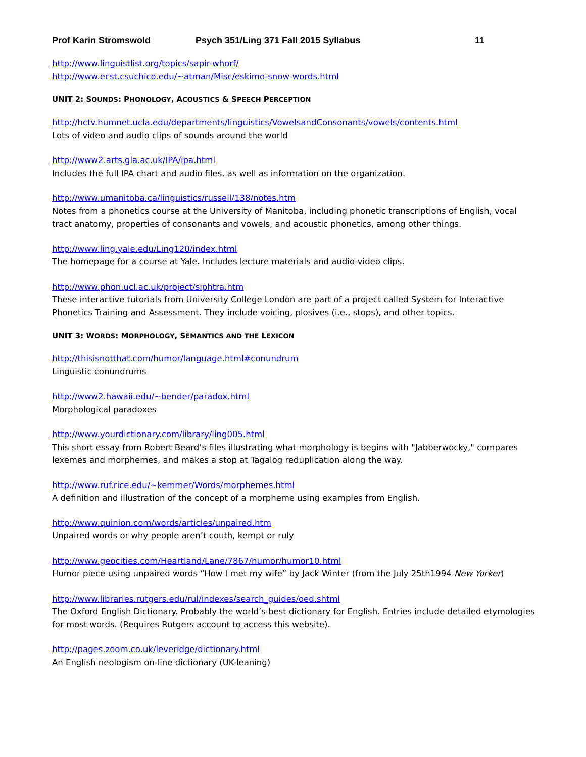Prof Karin Stromswold Psych 351/Ling 371 Fall 2015 Syllabus 11
http://www.linguistlist.org/topics/sapir-whorf/
http://www.ecst.csuchico.edu/~atman/Misc/eskimo-snow-words.html
UNIT 2: SOUNDS: PHONOLOGY, ACOUSTICS & SPEECH PERCEPTION
http://hctv.humnet.ucla.edu/departments/linguistics/VowelsandConsonants/vowels/contents.html
Lots of video and audio clips of sounds around the world
http://www2.arts.gla.ac.uk/IPA/ipa.html
Includes the full IPA chart and audio files, as well as information on the organization.
http://www.umanitoba.ca/linguistics/russell/138/notes.htm
Notes from a phonetics course at the University of Manitoba, including phonetic transcriptions of English, vocal tract anatomy, properties of consonants and vowels, and acoustic phonetics, among other things.
http://www.ling.yale.edu/Ling120/index.html
The homepage for a course at Yale. Includes lecture materials and audio-video clips.
http://www.phon.ucl.ac.uk/project/siphtra.htm
These interactive tutorials from University College London are part of a project called System for Interactive Phonetics Training and Assessment. They include voicing, plosives (i.e., stops), and other topics.
UNIT 3: WORDS: MORPHOLOGY, SEMANTICS AND THE LEXICON
http://thisisnotthat.com/humor/language.html#conundrum
Linguistic conundrums
http://www2.hawaii.edu/~bender/paradox.html
Morphological paradoxes
http://www.yourdictionary.com/library/ling005.html
This short essay from Robert Beard’s files illustrating what morphology is begins with "Jabberwocky," compares lexemes and morphemes, and makes a stop at Tagalog reduplication along the way.
http://www.ruf.rice.edu/~kemmer/Words/morphemes.html
A definition and illustration of the concept of a morpheme using examples from English.
http://www.quinion.com/words/articles/unpaired.htm
Unpaired words or why people aren’t couth, kempt or ruly
http://www.geocities.com/Heartland/Lane/7867/humor/humor10.html
Humor piece using unpaired words “How I met my wife” by Jack Winter (from the July 25th1994 New Yorker)
http://www.libraries.rutgers.edu/rul/indexes/search_guides/oed.shtml
The Oxford English Dictionary. Probably the world’s best dictionary for English. Entries include detailed etymologies for most words. (Requires Rutgers account to access this website).
http://pages.zoom.co.uk/leveridge/dictionary.html
An English neologism on-line dictionary (UK-leaning)